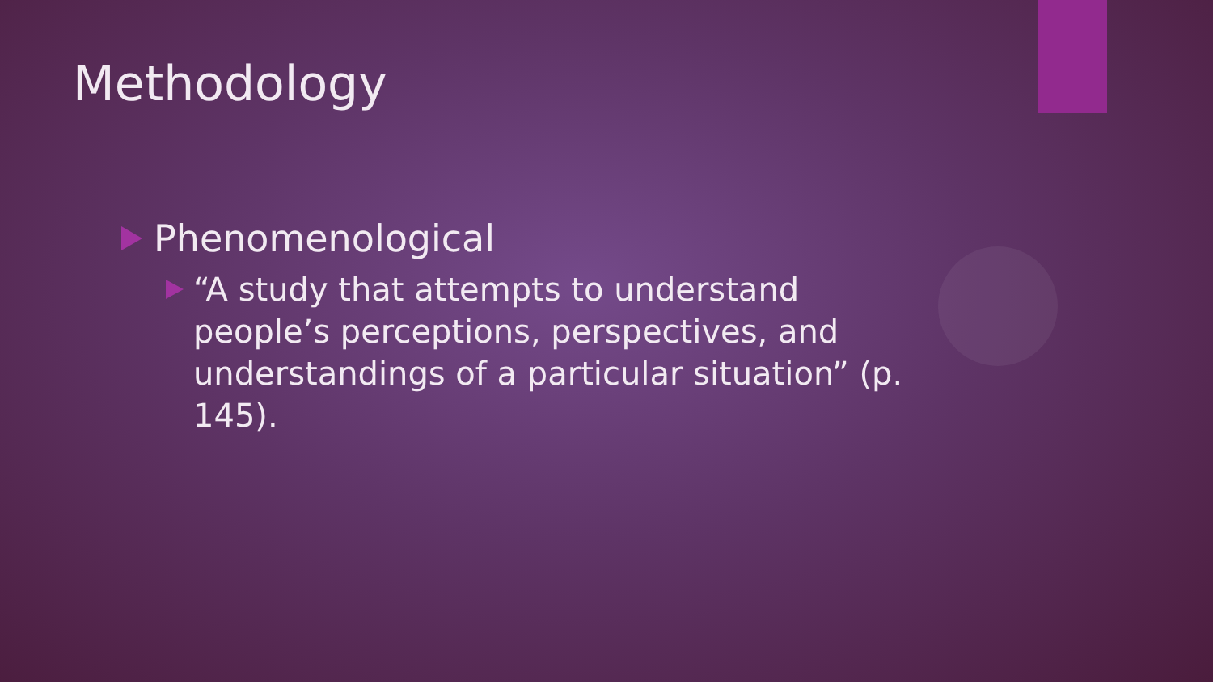Methodology
Phenomenological
“A study that attempts to understand people’s perceptions, perspectives, and understandings of a particular situation” (p. 145).